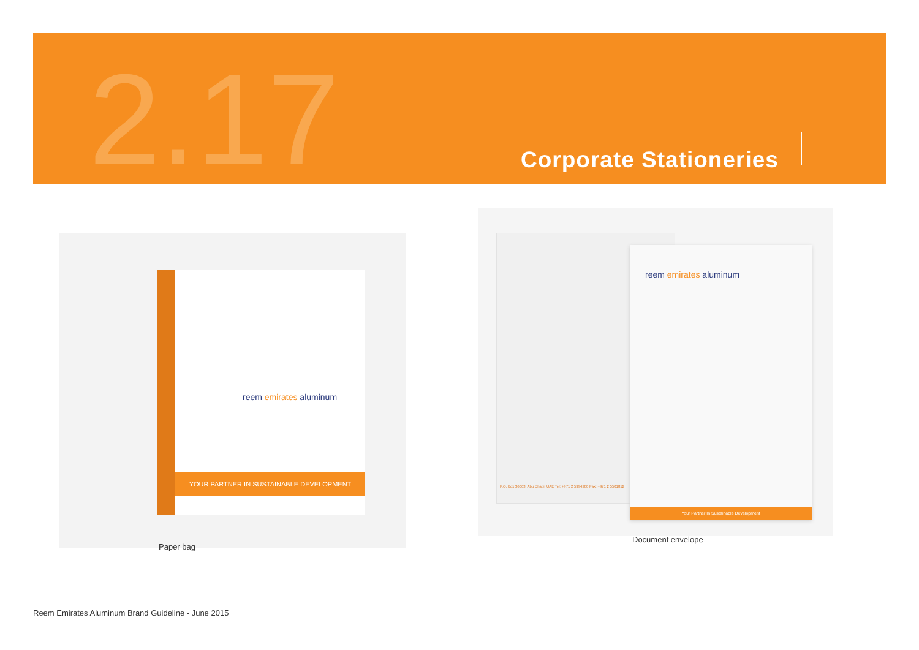2.17 Corporate Stationeries
reem emirates aluminum
YOUR PARTNER IN SUSTAINABLE DEVELOPMENT
Paper bag
P.O. Box 36063, Abu Dhabi, UAE Tel: +971 2 5994200 Fax: +971 2 5501812
reem emirates aluminum
Your Partner In Sustainable Development
Document envelope
Reem Emirates Aluminum Brand Guideline - June 2015